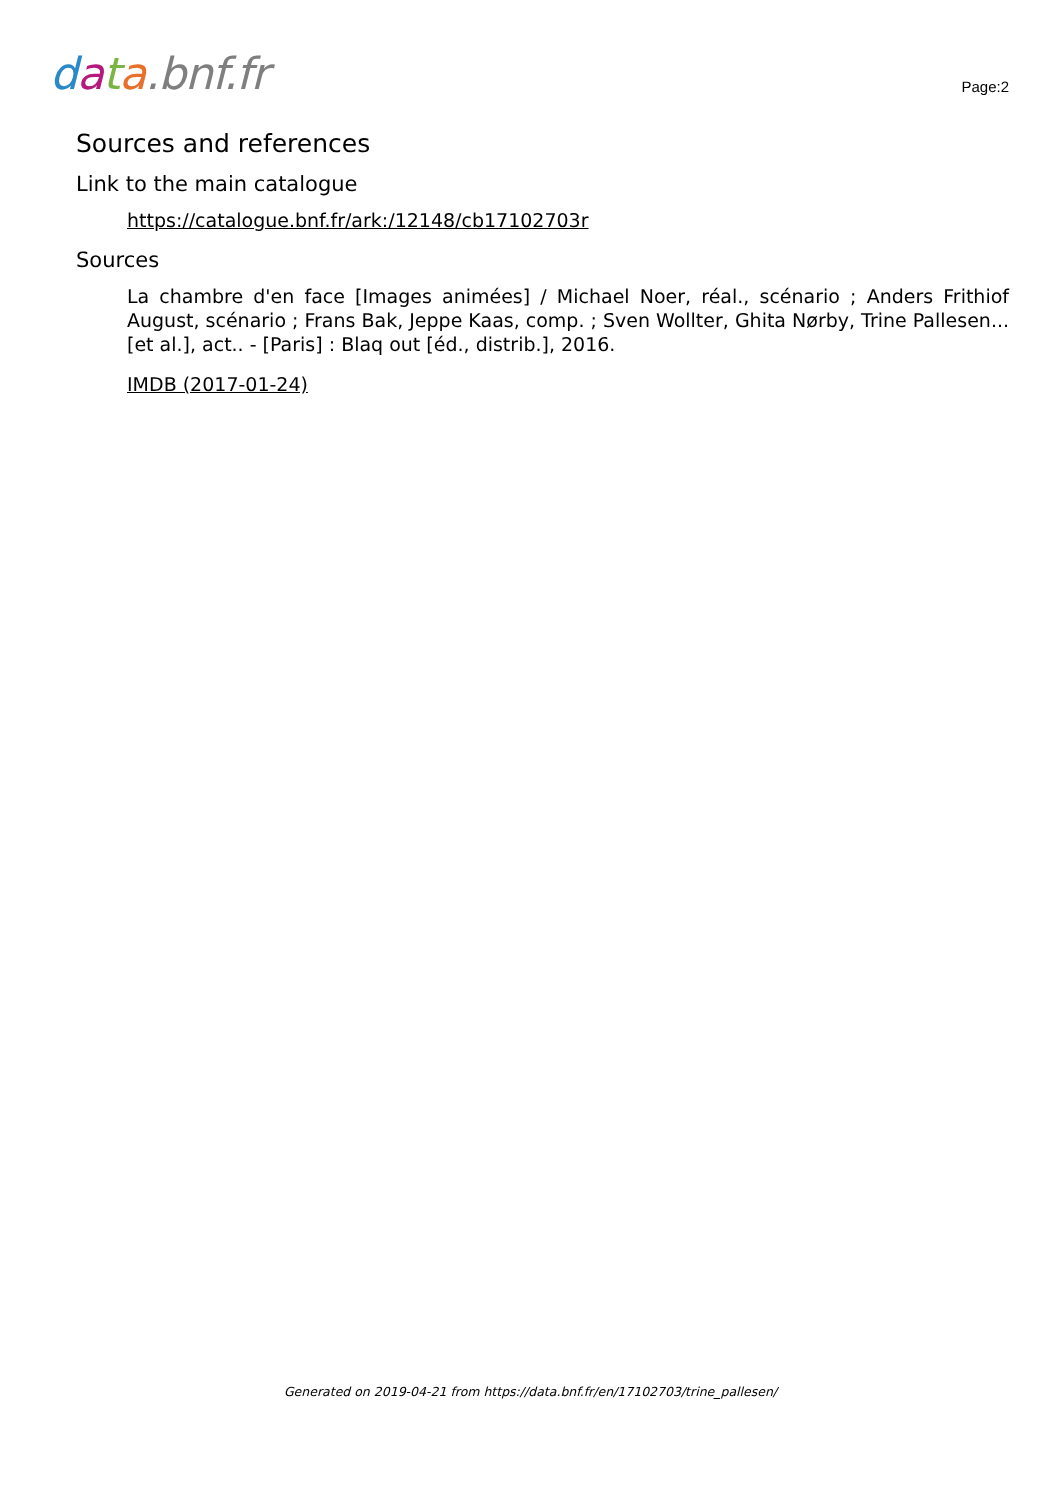data.bnf.fr
Page:2
Sources and references
Link to the main catalogue
https://catalogue.bnf.fr/ark:/12148/cb17102703r
Sources
La chambre d'en face [Images animées] / Michael Noer, réal., scénario ; Anders Frithiof August, scénario ; Frans Bak, Jeppe Kaas, comp. ; Sven Wollter, Ghita Nørby, Trine Pallesen... [et al.], act.. - [Paris] : Blaq out [éd., distrib.], 2016.
IMDB (2017-01-24)
Generated on 2019-04-21 from https://data.bnf.fr/en/17102703/trine_pallesen/